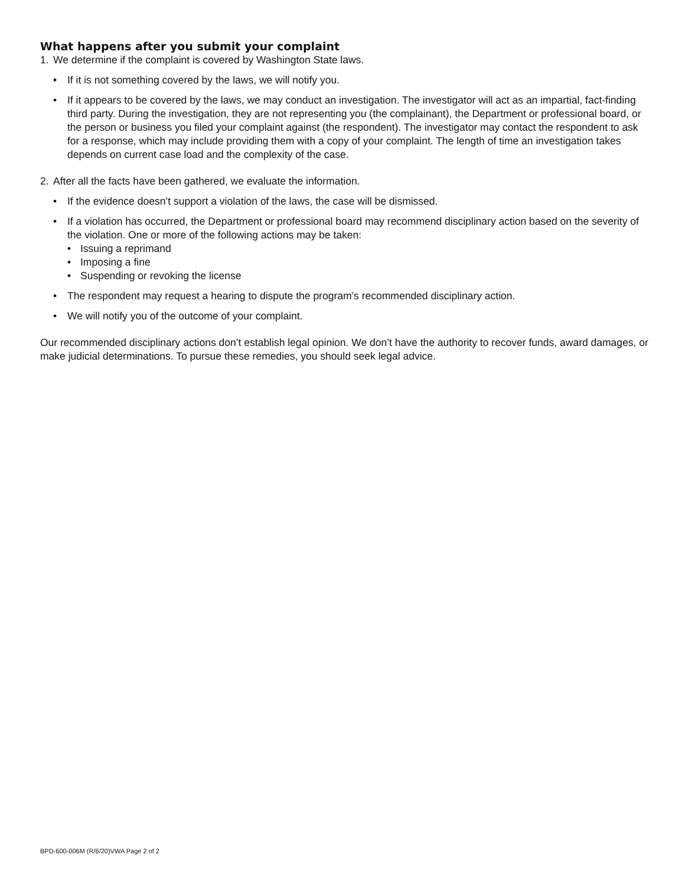What happens after you submit your complaint
1. We determine if the complaint is covered by Washington State laws.
• If it is not something covered by the laws, we will notify you.
• If it appears to be covered by the laws, we may conduct an investigation. The investigator will act as an impartial, fact-finding third party. During the investigation, they are not representing you (the complainant), the Department or professional board, or the person or business you filed your complaint against (the respondent). The investigator may contact the respondent to ask for a response, which may include providing them with a copy of your complaint. The length of time an investigation takes depends on current case load and the complexity of the case.
2. After all the facts have been gathered, we evaluate the information.
• If the evidence doesn’t support a violation of the laws, the case will be dismissed.
• If a violation has occurred, the Department or professional board may recommend disciplinary action based on the severity of the violation. One or more of the following actions may be taken:
• Issuing a reprimand
• Imposing a fine
• Suspending or revoking the license
• The respondent may request a hearing to dispute the program’s recommended disciplinary action.
• We will notify you of the outcome of your complaint.
Our recommended disciplinary actions don’t establish legal opinion. We don’t have the authority to recover funds, award damages, or make judicial determinations. To pursue these remedies, you should seek legal advice.
BPD-600-006M (R/6/20)VWA Page 2 of 2